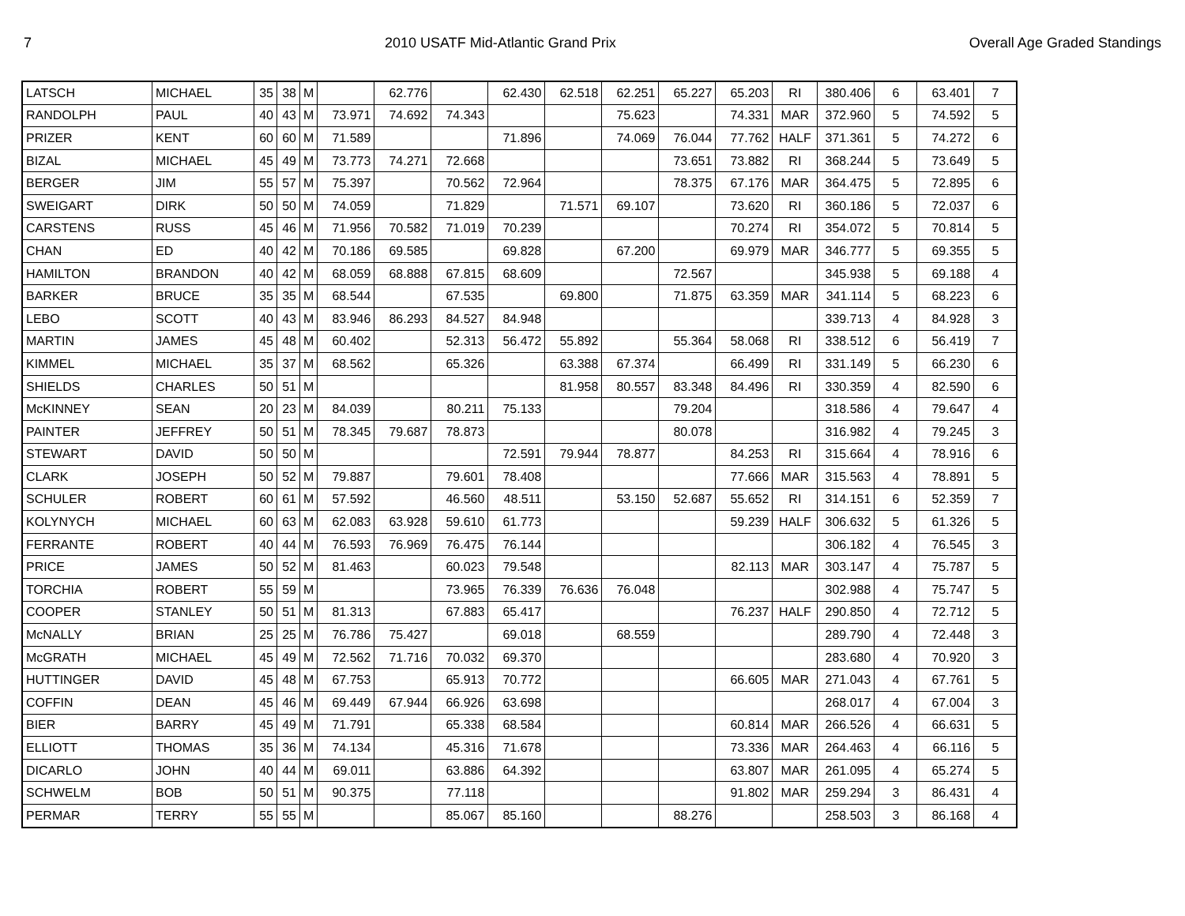7 2010 USATF Mid-Atlantic Grand Prix Overall Age Graded Standings
| LATSCH | MICHAEL | 35 | 38 | M | | 62.776 | | 62.430 | 62.518 | 62.251 | 65.227 | 65.203 | RI | 380.406 | 6 | 63.401 | 7 |
| RANDOLPH | PAUL | 40 | 43 | M | 73.971 | 74.692 | 74.343 | | | 75.623 | | 74.331 | MAR | 372.960 | 5 | 74.592 | 5 |
| PRIZER | KENT | 60 | 60 | M | 71.589 | | | 71.896 | | 74.069 | 76.044 | 77.762 | HALF | 371.361 | 5 | 74.272 | 6 |
| BIZAL | MICHAEL | 45 | 49 | M | 73.773 | 74.271 | 72.668 | | | | 73.651 | 73.882 | RI | 368.244 | 5 | 73.649 | 5 |
| BERGER | JIM | 55 | 57 | M | 75.397 | | 70.562 | 72.964 | | | 78.375 | 67.176 | MAR | 364.475 | 5 | 72.895 | 6 |
| SWEIGART | DIRK | 50 | 50 | M | 74.059 | | 71.829 | | 71.571 | 69.107 | | 73.620 | RI | 360.186 | 5 | 72.037 | 6 |
| CARSTENS | RUSS | 45 | 46 | M | 71.956 | 70.582 | 71.019 | 70.239 | | | | 70.274 | RI | 354.072 | 5 | 70.814 | 5 |
| CHAN | ED | 40 | 42 | M | 70.186 | 69.585 | | 69.828 | | 67.200 | | 69.979 | MAR | 346.777 | 5 | 69.355 | 5 |
| HAMILTON | BRANDON | 40 | 42 | M | 68.059 | 68.888 | 67.815 | 68.609 | | | 72.567 | | | 345.938 | 5 | 69.188 | 4 |
| BARKER | BRUCE | 35 | 35 | M | 68.544 | | 67.535 | | 69.800 | | 71.875 | 63.359 | MAR | 341.114 | 5 | 68.223 | 6 |
| LEBO | SCOTT | 40 | 43 | M | 83.946 | 86.293 | 84.527 | 84.948 | | | | | | 339.713 | 4 | 84.928 | 3 |
| MARTIN | JAMES | 45 | 48 | M | 60.402 | | 52.313 | 56.472 | 55.892 | | 55.364 | 58.068 | RI | 338.512 | 6 | 56.419 | 7 |
| KIMMEL | MICHAEL | 35 | 37 | M | 68.562 | | 65.326 | | 63.388 | 67.374 | | 66.499 | RI | 331.149 | 5 | 66.230 | 6 |
| SHIELDS | CHARLES | 50 | 51 | M | | | | | 81.958 | 80.557 | 83.348 | 84.496 | RI | 330.359 | 4 | 82.590 | 6 |
| McKINNEY | SEAN | 20 | 23 | M | 84.039 | | 80.211 | 75.133 | | | 79.204 | | | 318.586 | 4 | 79.647 | 4 |
| PAINTER | JEFFREY | 50 | 51 | M | 78.345 | 79.687 | 78.873 | | | | 80.078 | | | 316.982 | 4 | 79.245 | 3 |
| STEWART | DAVID | 50 | 50 | M | | | | 72.591 | 79.944 | 78.877 | | 84.253 | RI | 315.664 | 4 | 78.916 | 6 |
| CLARK | JOSEPH | 50 | 52 | M | 79.887 | | 79.601 | 78.408 | | | | 77.666 | MAR | 315.563 | 4 | 78.891 | 5 |
| SCHULER | ROBERT | 60 | 61 | M | 57.592 | | 46.560 | 48.511 | | 53.150 | 52.687 | 55.652 | RI | 314.151 | 6 | 52.359 | 7 |
| KOLYNYCH | MICHAEL | 60 | 63 | M | 62.083 | 63.928 | 59.610 | 61.773 | | | | 59.239 | HALF | 306.632 | 5 | 61.326 | 5 |
| FERRANTE | ROBERT | 40 | 44 | M | 76.593 | 76.969 | 76.475 | 76.144 | | | | | | 306.182 | 4 | 76.545 | 3 |
| PRICE | JAMES | 50 | 52 | M | 81.463 | | 60.023 | 79.548 | | | | 82.113 | MAR | 303.147 | 4 | 75.787 | 5 |
| TORCHIA | ROBERT | 55 | 59 | M | | | 73.965 | 76.339 | 76.636 | 76.048 | | | | 302.988 | 4 | 75.747 | 5 |
| COOPER | STANLEY | 50 | 51 | M | 81.313 | | 67.883 | 65.417 | | | | 76.237 | HALF | 290.850 | 4 | 72.712 | 5 |
| McNALLY | BRIAN | 25 | 25 | M | 76.786 | 75.427 | | 69.018 | | 68.559 | | | | 289.790 | 4 | 72.448 | 3 |
| McGRATH | MICHAEL | 45 | 49 | M | 72.562 | 71.716 | 70.032 | 69.370 | | | | | | 283.680 | 4 | 70.920 | 3 |
| HUTTINGER | DAVID | 45 | 48 | M | 67.753 | | 65.913 | 70.772 | | | | 66.605 | MAR | 271.043 | 4 | 67.761 | 5 |
| COFFIN | DEAN | 45 | 46 | M | 69.449 | 67.944 | 66.926 | 63.698 | | | | | | 268.017 | 4 | 67.004 | 3 |
| BIER | BARRY | 45 | 49 | M | 71.791 | | 65.338 | 68.584 | | | | 60.814 | MAR | 266.526 | 4 | 66.631 | 5 |
| ELLIOTT | THOMAS | 35 | 36 | M | 74.134 | | 45.316 | 71.678 | | | | 73.336 | MAR | 264.463 | 4 | 66.116 | 5 |
| DICARLO | JOHN | 40 | 44 | M | 69.011 | | 63.886 | 64.392 | | | | 63.807 | MAR | 261.095 | 4 | 65.274 | 5 |
| SCHWELM | BOB | 50 | 51 | M | 90.375 | | 77.118 | | | | | 91.802 | MAR | 259.294 | 3 | 86.431 | 4 |
| PERMAR | TERRY | 55 | 55 | M | | | 85.067 | 85.160 | | | 88.276 | | | 258.503 | 3 | 86.168 | 4 |